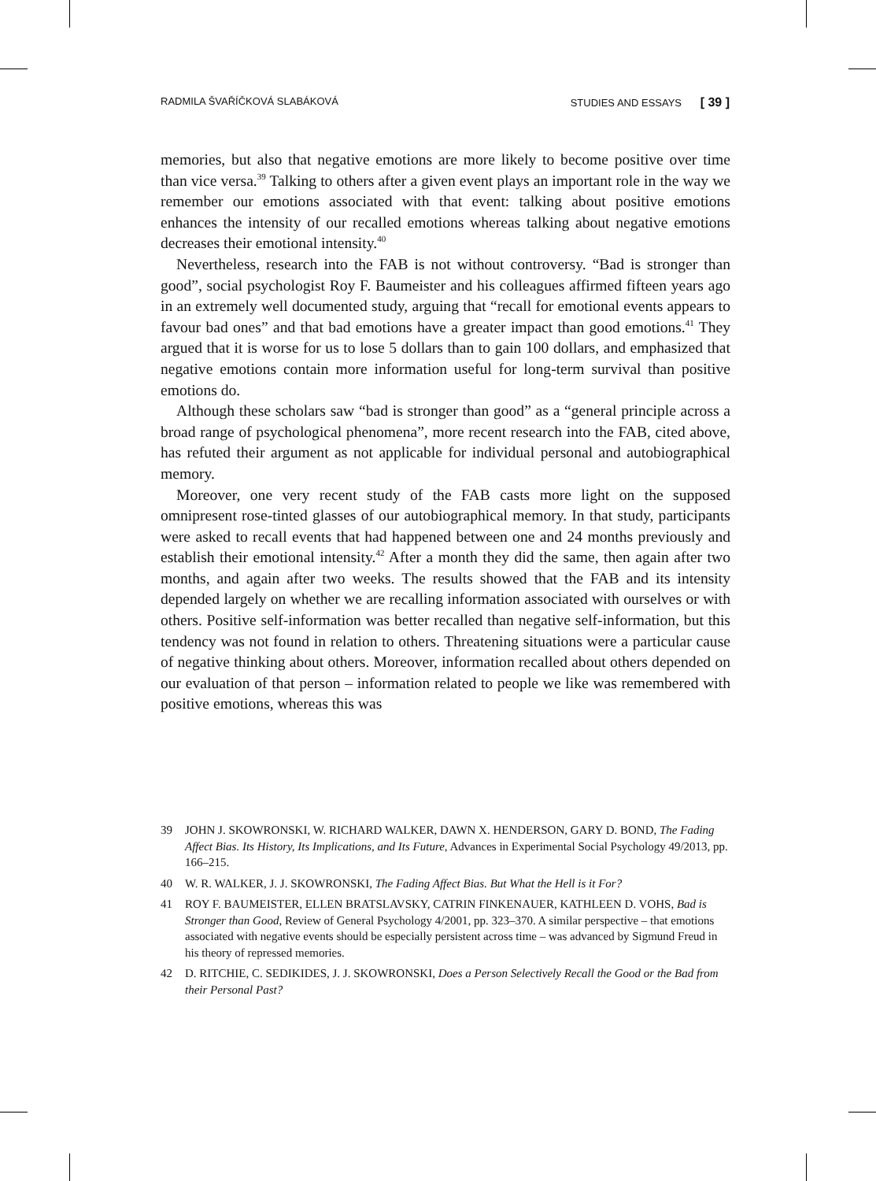RADMILA ŠVAŘÍČKOVÁ SLABÁKOVÁ STUDIES AND ESSAYS [ 39 ]
memories, but also that negative emotions are more likely to become positive over time than vice versa.<sup>39</sup> Talking to others after a given event plays an important role in the way we remember our emotions associated with that event: talking about positive emotions enhances the intensity of our recalled emotions whereas talking about negative emotions decreases their emotional intensity.<sup>40</sup>
Nevertheless, research into the FAB is not without controversy. “Bad is stronger than good”, social psychologist Roy F. Baumeister and his colleagues affirmed fifteen years ago in an extremely well documented study, arguing that “recall for emotional events appears to favour bad ones” and that bad emotions have a greater impact than good emotions.<sup>41</sup> They argued that it is worse for us to lose 5 dollars than to gain 100 dollars, and emphasized that negative emotions contain more information useful for long-term survival than positive emotions do.
Although these scholars saw “bad is stronger than good” as a “general principle across a broad range of psychological phenomena”, more recent research into the FAB, cited above, has refuted their argument as not applicable for individual personal and autobiographical memory.
Moreover, one very recent study of the FAB casts more light on the supposed omnipresent rose-tinted glasses of our autobiographical memory. In that study, participants were asked to recall events that had happened between one and 24 months previously and establish their emotional intensity.<sup>42</sup> After a month they did the same, then again after two months, and again after two weeks. The results showed that the FAB and its intensity depended largely on whether we are recalling information associated with ourselves or with others. Positive self-information was better recalled than negative self-information, but this tendency was not found in relation to others. Threatening situations were a particular cause of negative thinking about others. Moreover, information recalled about others depended on our evaluation of that person – information related to people we like was remembered with positive emotions, whereas this was
39 JOHN J. SKOWRONSKI, W. RICHARD WALKER, DAWN X. HENDERSON, GARY D. BOND, The Fading Affect Bias. Its History, Its Implications, and Its Future, Advances in Experimental Social Psychology 49/2013, pp. 166–215.
40 W. R. WALKER, J. J. SKOWRONSKI, The Fading Affect Bias. But What the Hell is it For?
41 ROY F. BAUMEISTER, ELLEN BRATSLAVSKY, CATRIN FINKENAUER, KATHLEEN D. VOHS, Bad is Stronger than Good, Review of General Psychology 4/2001, pp. 323–370. A similar perspective – that emotions associated with negative events should be especially persistent across time – was advanced by Sigmund Freud in his theory of repressed memories.
42 D. RITCHIE, C. SEDIKIDES, J. J. SKOWRONSKI, Does a Person Selectively Recall the Good or the Bad from their Personal Past?